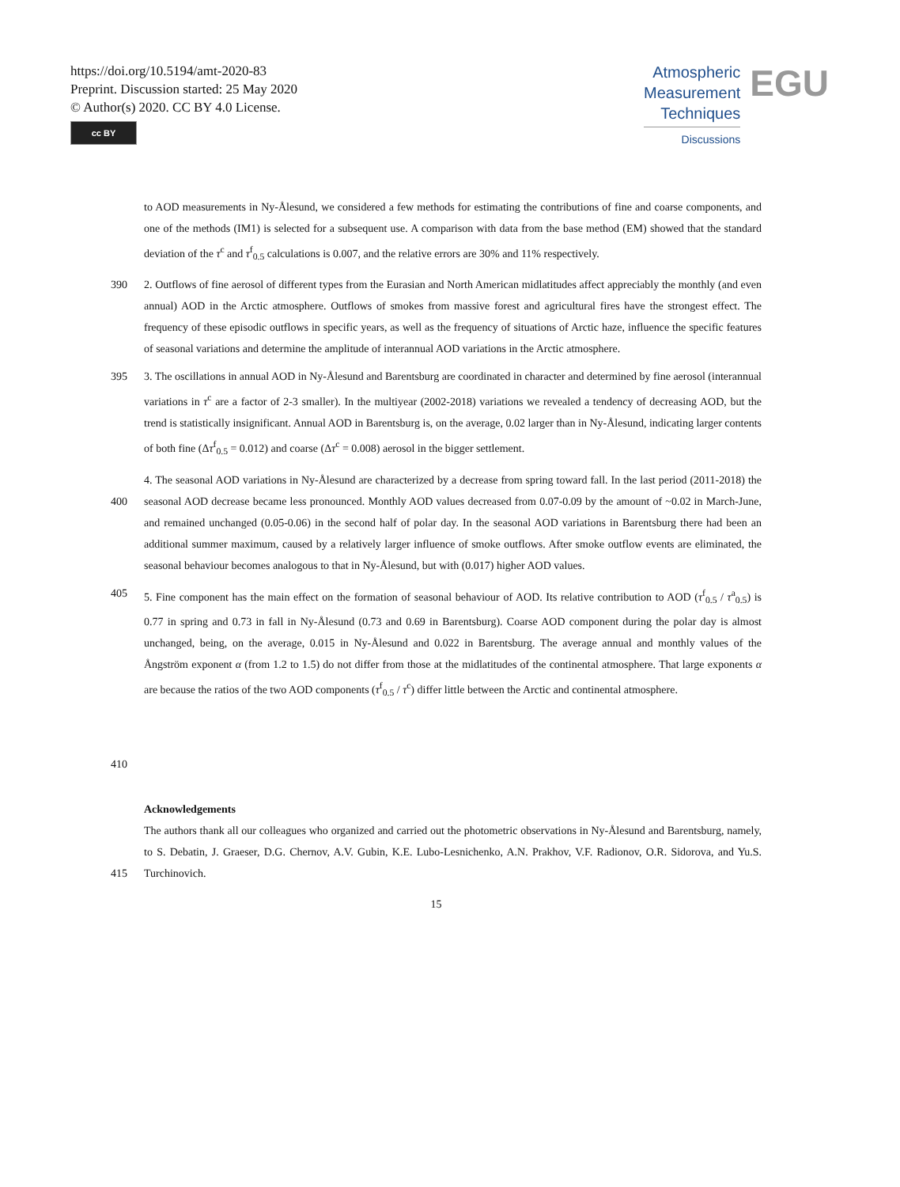https://doi.org/10.5194/amt-2020-83
Preprint. Discussion started: 25 May 2020
© Author(s) 2020. CC BY 4.0 License.
cc BY
Atmospheric
Measurement
Techniques
Discussions
EGU
to AOD measurements in Ny-Ålesund, we considered a few methods for estimating the contributions of fine and coarse components, and one of the methods (IM1) is selected for a subsequent use. A comparison with data from the base method (EM) showed that the standard deviation of the τ<sup>c</sup> and τ<sup>f</sup><sub>0.5</sub> calculations is 0.007, and the relative errors are 30% and 11% respectively.
390 2. Outflows of fine aerosol of different types from the Eurasian and North American midlatitudes affect appreciably the monthly (and even annual) AOD in the Arctic atmosphere. Outflows of smokes from massive forest and agricultural fires have the strongest effect. The frequency of these episodic outflows in specific years, as well as the frequency of situations of Arctic haze, influence the specific features of seasonal variations and determine the amplitude of interannual AOD variations in the Arctic atmosphere.
395 3. The oscillations in annual AOD in Ny-Ålesund and Barentsburg are coordinated in character and determined by fine aerosol (interannual variations in τ<sup>c</sup> are a factor of 2-3 smaller). In the multiyear (2002-2018) variations we revealed a tendency of decreasing AOD, but the trend is statistically insignificant. Annual AOD in Barentsburg is, on the average, 0.02 larger than in Ny-Ålesund, indicating larger contents of both fine (Δτ<sup>f</sup><sub>0.5</sub> = 0.012) and coarse (Δτ<sup>c</sup> = 0.008) aerosol in the bigger settlement.
400 4. The seasonal AOD variations in Ny-Ålesund are characterized by a decrease from spring toward fall. In the last period (2011-2018) the seasonal AOD decrease became less pronounced. Monthly AOD values decreased from 0.07-0.09 by the amount of ~0.02 in March-June, and remained unchanged (0.05-0.06) in the second half of polar day. In the seasonal AOD variations in Barentsburg there had been an additional summer maximum, caused by a relatively larger influence of smoke outflows. After smoke outflow events are eliminated, the seasonal behaviour becomes analogous to that in Ny-Ålesund, but with (0.017) higher AOD values.
405
410
5. Fine component has the main effect on the formation of seasonal behaviour of AOD. Its relative contribution to AOD (τ<sup>f</sup><sub>0.5</sub> / τ<sup>a</sup><sub>0.5</sub>) is 0.77 in spring and 0.73 in fall in Ny-Ålesund (0.73 and 0.69 in Barentsburg). Coarse AOD component during the polar day is almost unchanged, being, on the average, 0.015 in Ny-Ålesund and 0.022 in Barentsburg. The average annual and monthly values of the Ångström exponent α (from 1.2 to 1.5) do not differ from those at the midlatitudes of the continental atmosphere. That large exponents α are because the ratios of the two AOD components (τ<sup>f</sup><sub>0.5</sub> / τ<sup>c</sup>) differ little between the Arctic and continental atmosphere.
415 Acknowledgements
The authors thank all our colleagues who organized and carried out the photometric observations in Ny-Ålesund and Barentsburg, namely, to S. Debatin, J. Graeser, D.G. Chernov, A.V. Gubin, K.E. Lubo-Lesnichenko, A.N. Prakhov, V.F. Radionov, O.R. Sidorova, and Yu.S. Turchinovich.
15